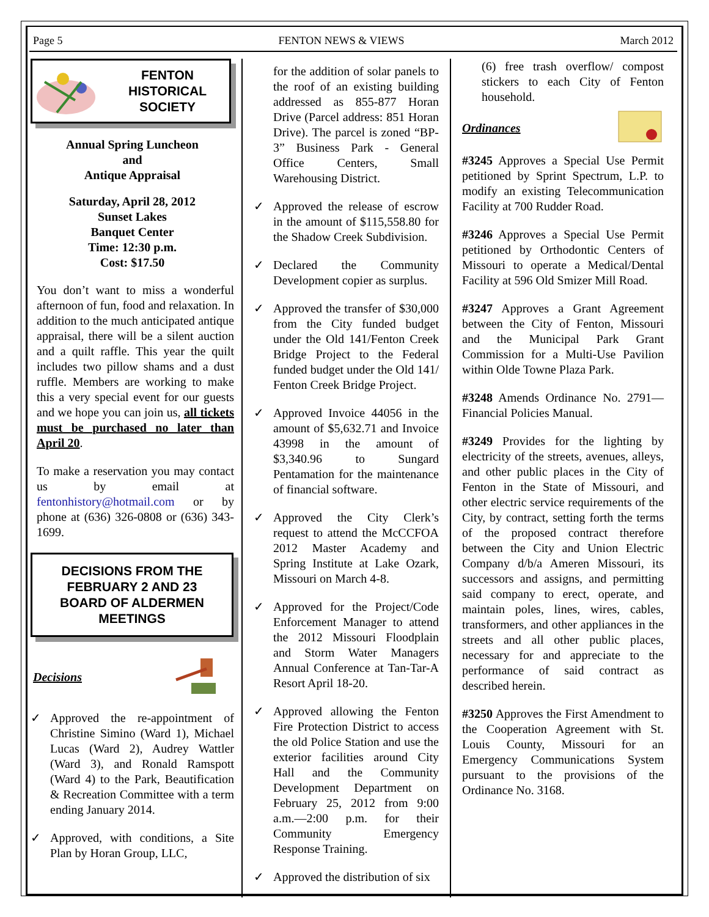Page 5 FENTON NEWS & VIEWS March 2012
FENTON
HISTORICAL
SOCIETY
Annual Spring Luncheon
and
Antique Appraisal
Saturday, April 28, 2012
Sunset Lakes
Banquet Center
Time: 12:30 p.m.
Cost: $17.50
You don’t want to miss a wonderful afternoon of fun, food and relaxation. In addition to the much anticipated antique appraisal, there will be a silent auction and a quilt raffle. This year the quilt includes two pillow shams and a dust ruffle. Members are working to make this a very special event for our guests and we hope you can join us, all tickets must be purchased no later than April 20.
To make a reservation you may contact us by email at fentonhistory@hotmail.com or by phone at (636) 326-0808 or (636) 343-1699.
DECISIONS FROM THE
FEBRUARY 2 AND 23
BOARD OF ALDERMEN
MEETINGS
Decisions
✓ Approved the re-appointment of Christine Simino (Ward 1), Michael Lucas (Ward 2), Audrey Wattler (Ward 3), and Ronald Ramspott (Ward 4) to the Park, Beautification & Recreation Committee with a term ending January 2014.
✓ Approved, with conditions, a Site Plan by Horan Group, LLC,
for the addition of solar panels to the roof of an existing building addressed as 855-877 Horan Drive (Parcel address: 851 Horan Drive). The parcel is zoned “BP-3” Business Park - General Office Centers, Small Warehousing District.
✓ Approved the release of escrow in the amount of $115,558.80 for the Shadow Creek Subdivision.
✓ Declared the Community Development copier as surplus.
✓ Approved the transfer of $30,000 from the City funded budget under the Old 141/Fenton Creek Bridge Project to the Federal funded budget under the Old 141/ Fenton Creek Bridge Project.
✓ Approved Invoice 44056 in the amount of $5,632.71 and Invoice 43998 in the amount of $3,340.96 to Sungard Pentamation for the maintenance of financial software.
✓ Approved the City Clerk’s request to attend the McCCFOA 2012 Master Academy and Spring Institute at Lake Ozark, Missouri on March 4-8.
✓ Approved for the Project/Code Enforcement Manager to attend the 2012 Missouri Floodplain and Storm Water Managers Annual Conference at Tan-Tar-A Resort April 18-20.
✓ Approved allowing the Fenton Fire Protection District to access the old Police Station and use the exterior facilities around City Hall and the Community Development Department on February 25, 2012 from 9:00 a.m.—2:00 p.m. for their Community Emergency Response Training.
✓ Approved the distribution of six
(6) free trash overflow/ compost stickers to each City of Fenton household.
Ordinances
#3245 Approves a Special Use Permit petitioned by Sprint Spectrum, L.P. to modify an existing Telecommunication Facility at 700 Rudder Road.
#3246 Approves a Special Use Permit petitioned by Orthodontic Centers of Missouri to operate a Medical/Dental Facility at 596 Old Smizer Mill Road.
#3247 Approves a Grant Agreement between the City of Fenton, Missouri and the Municipal Park Grant Commission for a Multi-Use Pavilion within Olde Towne Plaza Park.
#3248 Amends Ordinance No. 2791—Financial Policies Manual.
#3249 Provides for the lighting by electricity of the streets, avenues, alleys, and other public places in the City of Fenton in the State of Missouri, and other electric service requirements of the City, by contract, setting forth the terms of the proposed contract therefore between the City and Union Electric Company d/b/a Ameren Missouri, its successors and assigns, and permitting said company to erect, operate, and maintain poles, lines, wires, cables, transformers, and other appliances in the streets and all other public places, necessary for and appreciate to the performance of said contract as described herein.
#3250 Approves the First Amendment to the Cooperation Agreement with St. Louis County, Missouri for an Emergency Communications System pursuant to the provisions of the Ordinance No. 3168.